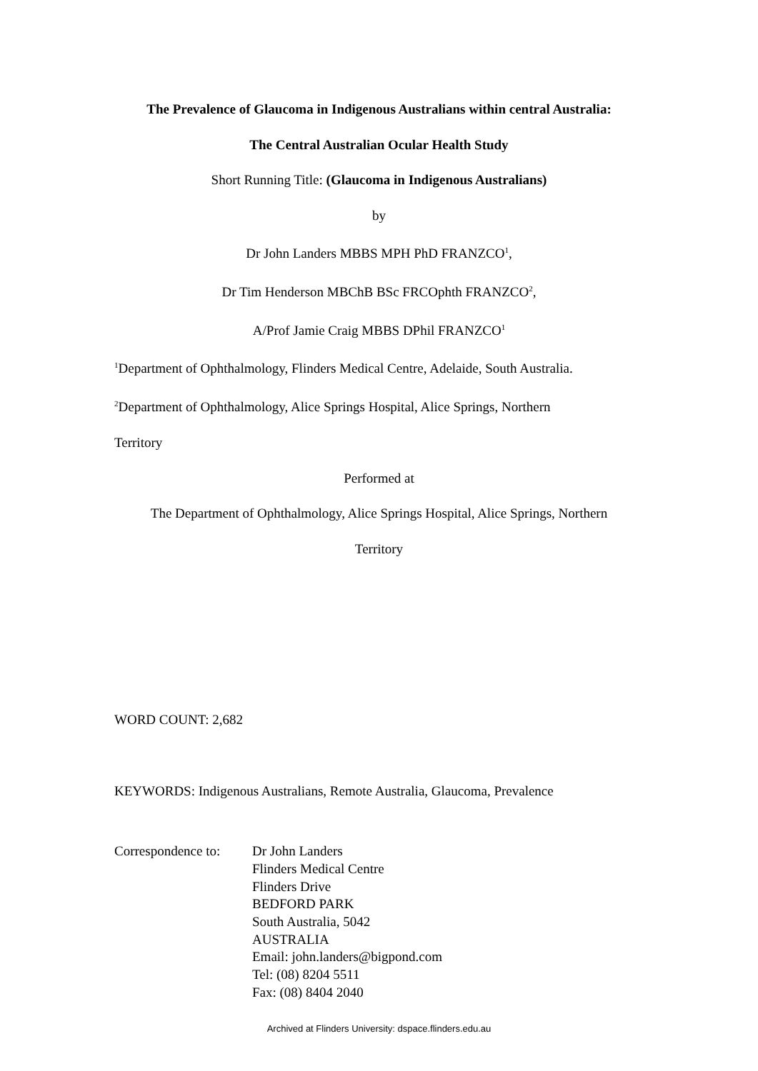The Prevalence of Glaucoma in Indigenous Australians within central Australia:
The Central Australian Ocular Health Study
Short Running Title: (Glaucoma in Indigenous Australians)
by
Dr John Landers MBBS MPH PhD FRANZCO<sup>1</sup>,
Dr Tim Henderson MBChB BSc FRCOphth FRANZCO<sup>2</sup>,
A/Prof Jamie Craig MBBS DPhil FRANZCO<sup>1</sup>
<sup>1</sup> Department of Ophthalmology, Flinders Medical Centre, Adelaide, South Australia.
<sup>2</sup> Department of Ophthalmology, Alice Springs Hospital, Alice Springs, Northern
Territory
Performed at
The Department of Ophthalmology, Alice Springs Hospital, Alice Springs, Northern
Territory
WORD COUNT: 2,682
KEYWORDS: Indigenous Australians, Remote Australia, Glaucoma, Prevalence
Correspondence to:
Dr John Landers
Flinders Medical Centre
Flinders Drive
BEDFORD PARK
South Australia, 5042
AUSTRALIA
Email: john.landers@bigpond.com
Tel: (08) 8204 5511
Fax: (08) 8404 2040
Archived at Flinders University: dspace.flinders.edu.au